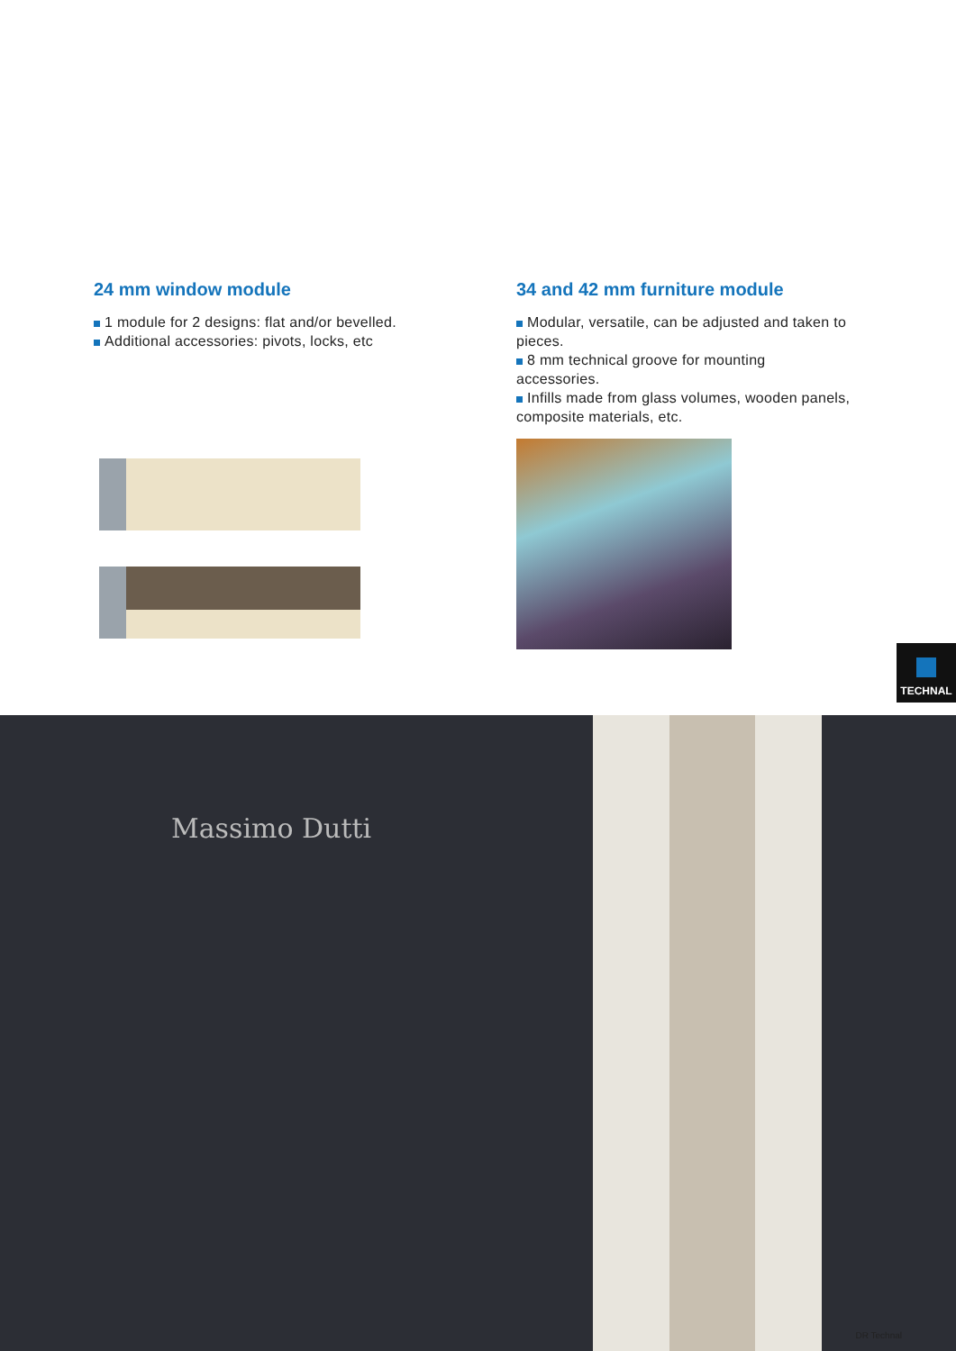24 mm window module
1 module for 2 designs: flat and/or bevelled.
Additional accessories: pivots, locks, etc
34 and 42 mm furniture module
Modular, versatile, can be adjusted and taken to pieces.
8 mm technical groove for mounting accessories.
Infills made from glass volumes, wooden panels, composite materials, etc.
TECHNAL
Massimo Dutti
DR Technal